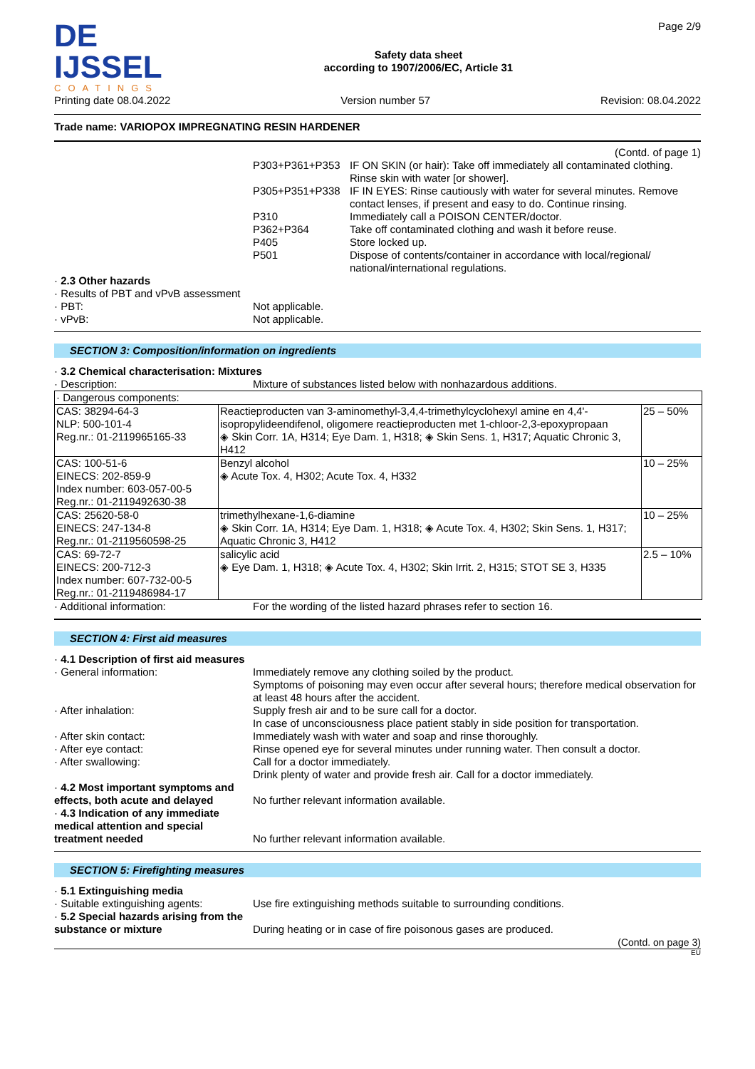DE IJSSEL
COATINGS
Safety data sheet
according to 1907/2006/EC, Article 31
Page 2/9
Printing date 08.04.2022 Version number 57 Revision: 08.04.2022
Trade name: VARIOPOX IMPREGNATING RESIN HARDENER
(Contd. of page 1)
P303+P361+P353 IF ON SKIN (or hair): Take off immediately all contaminated clothing. Rinse skin with water [or shower].
P305+P351+P338 IF IN EYES: Rinse cautiously with water for several minutes. Remove contact lenses, if present and easy to do. Continue rinsing.
P310 Immediately call a POISON CENTER/doctor.
P362+P364 Take off contaminated clothing and wash it before reuse.
P405 Store locked up.
P501 Dispose of contents/container in accordance with local/regional/ national/international regulations.
· 2.3 Other hazards
· Results of PBT and vPvB assessment
· PBT: Not applicable.
· vPvB: Not applicable.
SECTION 3: Composition/information on ingredients
· 3.2 Chemical characterisation: Mixtures
· Description: Mixture of substances listed below with nonhazardous additions.
| · Dangerous components: | | |
| CAS: 38294-64-3 NLP: 500-101-4 Reg.nr.: 01-2119965165-33 | Reactieproducten van 3-aminomethyl-3,4,4-trimethylcyclohexyl amine en 4,4'-isopropylideendifenol, oligomere reactieproducten met 1-chloor-2,3-epoxypropaan ◈ Skin Corr. 1A, H314; Eye Dam. 1, H318; ◈ Skin Sens. 1, H317; Aquatic Chronic 3, H412 | 25 – 50% |
| CAS: 100-51-6 EINECS: 202-859-9 Index number: 603-057-00-5 Reg.nr.: 01-2119492630-38 | Benzyl alcohol ◈ Acute Tox. 4, H302; Acute Tox. 4, H332 | 10 – 25% |
| CAS: 25620-58-0 EINECS: 247-134-8 Reg.nr.: 01-2119560598-25 | trimethylhexane-1,6-diamine ◈ Skin Corr. 1A, H314; Eye Dam. 1, H318; ◈ Acute Tox. 4, H302; Skin Sens. 1, H317; Aquatic Chronic 3, H412 | 10 – 25% |
| CAS: 69-72-7 EINECS: 200-712-3 Index number: 607-732-00-5 Reg.nr.: 01-2119486984-17 | salicylic acid ◈ Eye Dam. 1, H318; ◈ Acute Tox. 4, H302; Skin Irrit. 2, H315; STOT SE 3, H335 | 2.5 – 10% |
· Additional information: For the wording of the listed hazard phrases refer to section 16.
SECTION 4: First aid measures
· 4.1 Description of first aid measures
· General information: Immediately remove any clothing soiled by the product.
Symptoms of poisoning may even occur after several hours; therefore medical observation for at least 48 hours after the accident.
· After inhalation: Supply fresh air and to be sure call for a doctor.
In case of unconsciousness place patient stably in side position for transportation.
· After skin contact: Immediately wash with water and soap and rinse thoroughly.
· After eye contact: Rinse opened eye for several minutes under running water. Then consult a doctor.
· After swallowing: Call for a doctor immediately.
Drink plenty of water and provide fresh air. Call for a doctor immediately.
· 4.2 Most important symptoms and effects, both acute and delayed No further relevant information available.
· 4.3 Indication of any immediate medical attention and special treatment needed No further relevant information available.
SECTION 5: Firefighting measures
· 5.1 Extinguishing media
· Suitable extinguishing agents: Use fire extinguishing methods suitable to surrounding conditions.
· 5.2 Special hazards arising from the substance or mixture During heating or in case of fire poisonous gases are produced.
(Contd. on page 3)
EU